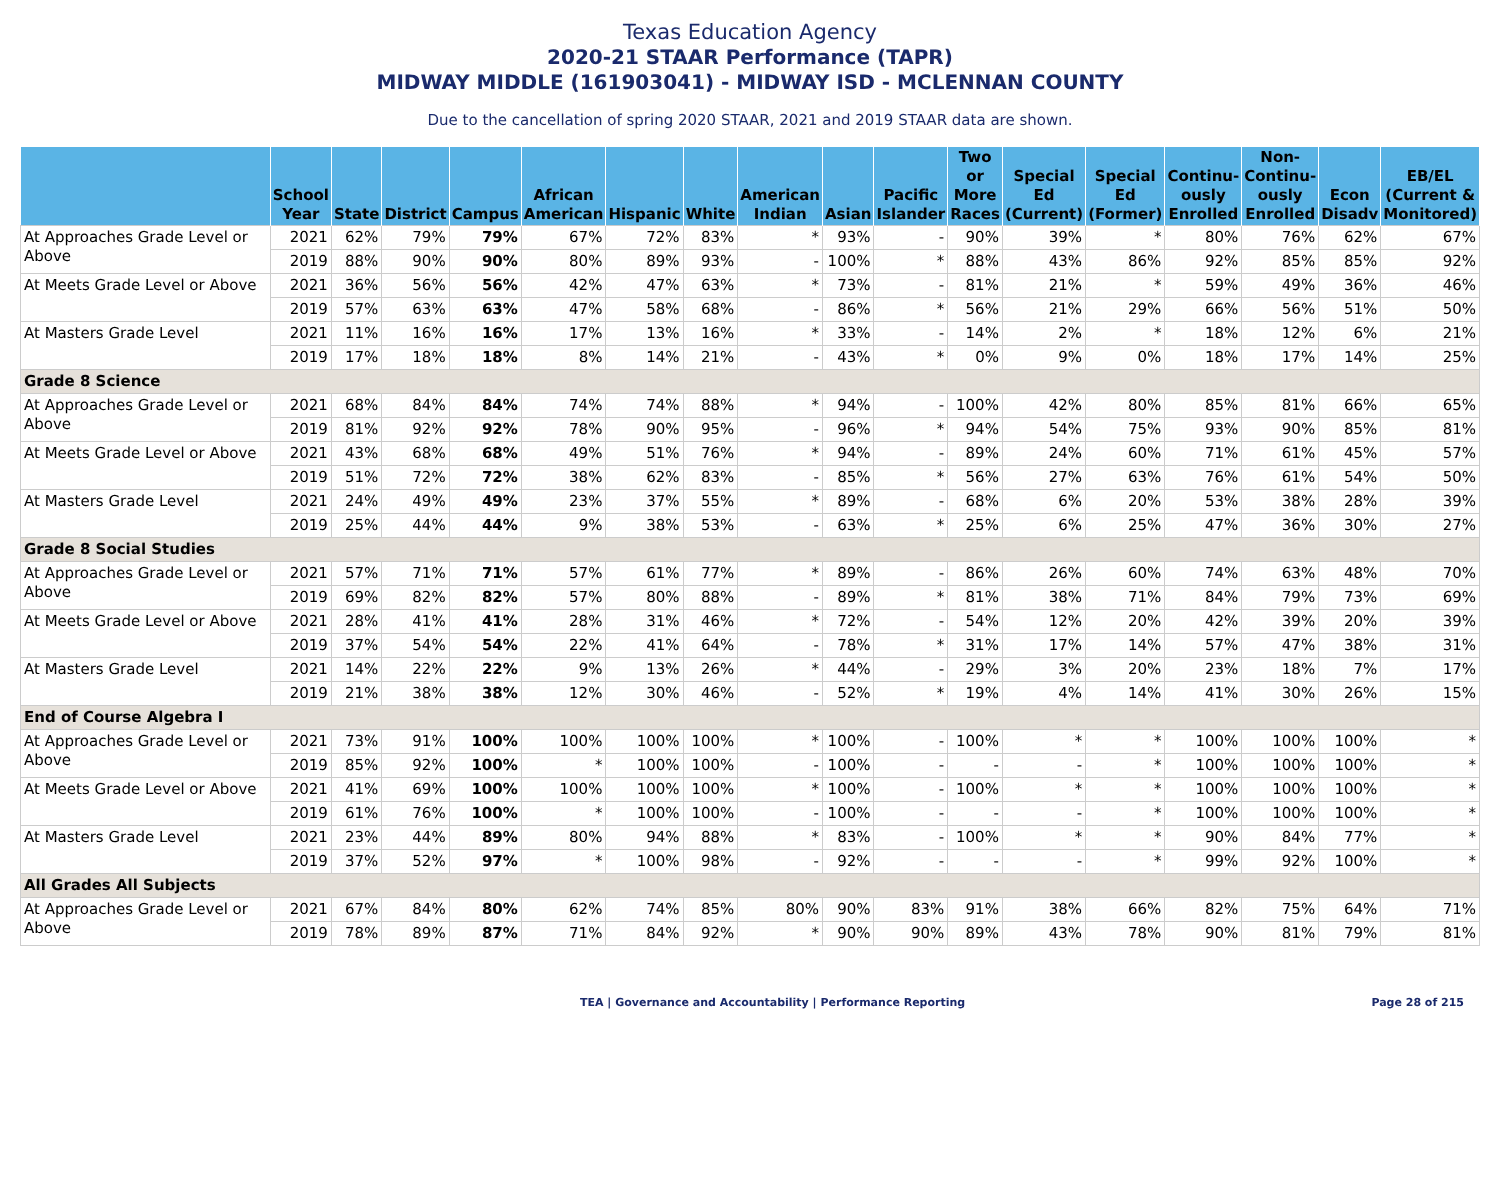Texas Education Agency
2020-21 STAAR Performance (TAPR)
MIDWAY MIDDLE (161903041) - MIDWAY ISD - MCLENNAN COUNTY
Due to the cancellation of spring 2020 STAAR, 2021 and 2019 STAAR data are shown.
| | School Year | State | District | Campus | African American | Hispanic | White | American Indian | Asian | Pacific Islander | Two or More Races | Special Ed (Current) | Special Ed (Former) | Continu-ously Enrolled | Non-Continu-ously Enrolled | Econ Disadv | EB/EL (Current & Monitored) |
| --- | --- | --- | --- | --- | --- | --- | --- | --- | --- | --- | --- | --- | --- | --- | --- | --- | --- |
| At Approaches Grade Level or Above | 2021 | 62% | 79% | 79% | 67% | 72% | 83% | * | 93% | - | 90% | 39% | * | 80% | 76% | 62% | 67% |
| | 2019 | 88% | 90% | 90% | 80% | 89% | 93% | - | 100% | * | 88% | 43% | 86% | 92% | 85% | 85% | 92% |
| At Meets Grade Level or Above | 2021 | 36% | 56% | 56% | 42% | 47% | 63% | * | 73% | - | 81% | 21% | * | 59% | 49% | 36% | 46% |
| | 2019 | 57% | 63% | 63% | 47% | 58% | 68% | - | 86% | * | 56% | 21% | 29% | 66% | 56% | 51% | 50% |
| At Masters Grade Level | 2021 | 11% | 16% | 16% | 17% | 13% | 16% | * | 33% | - | 14% | 2% | * | 18% | 12% | 6% | 21% |
| | 2019 | 17% | 18% | 18% | 8% | 14% | 21% | - | 43% | * | 0% | 9% | 0% | 18% | 17% | 14% | 25% |
| Grade 8 Science | | | | | | | | | | | | | | | | | |
| At Approaches Grade Level or Above | 2021 | 68% | 84% | 84% | 74% | 74% | 88% | * | 94% | - | 100% | 42% | 80% | 85% | 81% | 66% | 65% |
| | 2019 | 81% | 92% | 92% | 78% | 90% | 95% | - | 96% | * | 94% | 54% | 75% | 93% | 90% | 85% | 81% |
| At Meets Grade Level or Above | 2021 | 43% | 68% | 68% | 49% | 51% | 76% | * | 94% | - | 89% | 24% | 60% | 71% | 61% | 45% | 57% |
| | 2019 | 51% | 72% | 72% | 38% | 62% | 83% | - | 85% | * | 56% | 27% | 63% | 76% | 61% | 54% | 50% |
| At Masters Grade Level | 2021 | 24% | 49% | 49% | 23% | 37% | 55% | * | 89% | - | 68% | 6% | 20% | 53% | 38% | 28% | 39% |
| | 2019 | 25% | 44% | 44% | 9% | 38% | 53% | - | 63% | * | 25% | 6% | 25% | 47% | 36% | 30% | 27% |
| Grade 8 Social Studies | | | | | | | | | | | | | | | | | |
| At Approaches Grade Level or Above | 2021 | 57% | 71% | 71% | 57% | 61% | 77% | * | 89% | - | 86% | 26% | 60% | 74% | 63% | 48% | 70% |
| | 2019 | 69% | 82% | 82% | 57% | 80% | 88% | - | 89% | * | 81% | 38% | 71% | 84% | 79% | 73% | 69% |
| At Meets Grade Level or Above | 2021 | 28% | 41% | 41% | 28% | 31% | 46% | * | 72% | - | 54% | 12% | 20% | 42% | 39% | 20% | 39% |
| | 2019 | 37% | 54% | 54% | 22% | 41% | 64% | - | 78% | * | 31% | 17% | 14% | 57% | 47% | 38% | 31% |
| At Masters Grade Level | 2021 | 14% | 22% | 22% | 9% | 13% | 26% | * | 44% | - | 29% | 3% | 20% | 23% | 18% | 7% | 17% |
| | 2019 | 21% | 38% | 38% | 12% | 30% | 46% | - | 52% | * | 19% | 4% | 14% | 41% | 30% | 26% | 15% |
| End of Course Algebra I | | | | | | | | | | | | | | | | | |
| At Approaches Grade Level or Above | 2021 | 73% | 91% | 100% | 100% | 100% | 100% | * | 100% | - | 100% | * | * | 100% | 100% | 100% | * |
| | 2019 | 85% | 92% | 100% | * | 100% | 100% | - | 100% | - | - | - | * | 100% | 100% | 100% | * |
| At Meets Grade Level or Above | 2021 | 41% | 69% | 100% | 100% | 100% | 100% | * | 100% | - | 100% | * | * | 100% | 100% | 100% | * |
| | 2019 | 61% | 76% | 100% | * | 100% | 100% | - | 100% | - | - | - | * | 100% | 100% | 100% | * |
| At Masters Grade Level | 2021 | 23% | 44% | 89% | 80% | 94% | 88% | * | 83% | - | 100% | * | * | 90% | 84% | 77% | * |
| | 2019 | 37% | 52% | 97% | * | 100% | 98% | - | 92% | - | - | - | * | 99% | 92% | 100% | * |
| All Grades All Subjects | | | | | | | | | | | | | | | | | |
| At Approaches Grade Level or Above | 2021 | 67% | 84% | 80% | 62% | 74% | 85% | 80% | 90% | 83% | 91% | 38% | 66% | 82% | 75% | 64% | 71% |
| | 2019 | 78% | 89% | 87% | 71% | 84% | 92% | * | 90% | 90% | 89% | 43% | 78% | 90% | 81% | 79% | 81% |
TEA | Governance and Accountability | Performance Reporting Page 28 of 215